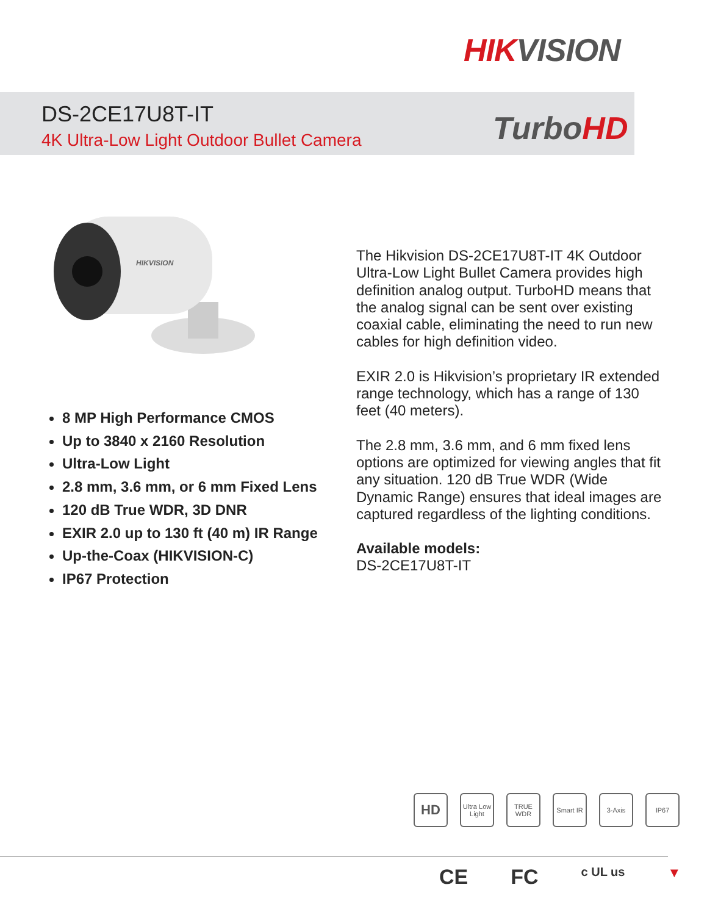HIKVISION
DS-2CE17U8T-IT
4K Ultra-Low Light Outdoor Bullet Camera
TurboHD
HIKVISION
8 MP High Performance CMOS
Up to 3840 x 2160 Resolution
Ultra-Low Light
2.8 mm, 3.6 mm, or 6 mm Fixed Lens
120 dB True WDR, 3D DNR
EXIR 2.0 up to 130 ft (40 m) IR Range
Up-the-Coax (HIKVISION-C)
IP67 Protection
The Hikvision DS-2CE17U8T-IT 4K Outdoor Ultra-Low Light Bullet Camera provides high definition analog output. TurboHD means that the analog signal can be sent over existing coaxial cable, eliminating the need to run new cables for high definition video.
EXIR 2.0 is Hikvision’s proprietary IR extended range technology, which has a range of 130 feet (40 meters).
The 2.8 mm, 3.6 mm, and 6 mm fixed lens options are optimized for viewing angles that fit any situation. 120 dB True WDR (Wide Dynamic Range) ensures that ideal images are captured regardless of the lighting conditions.
Available models:
DS-2CE17U8T-IT
HD
Ultra Low Light
TRUE WDR
Smart IR
3-Axis IP67
CE FC c UL us ▼